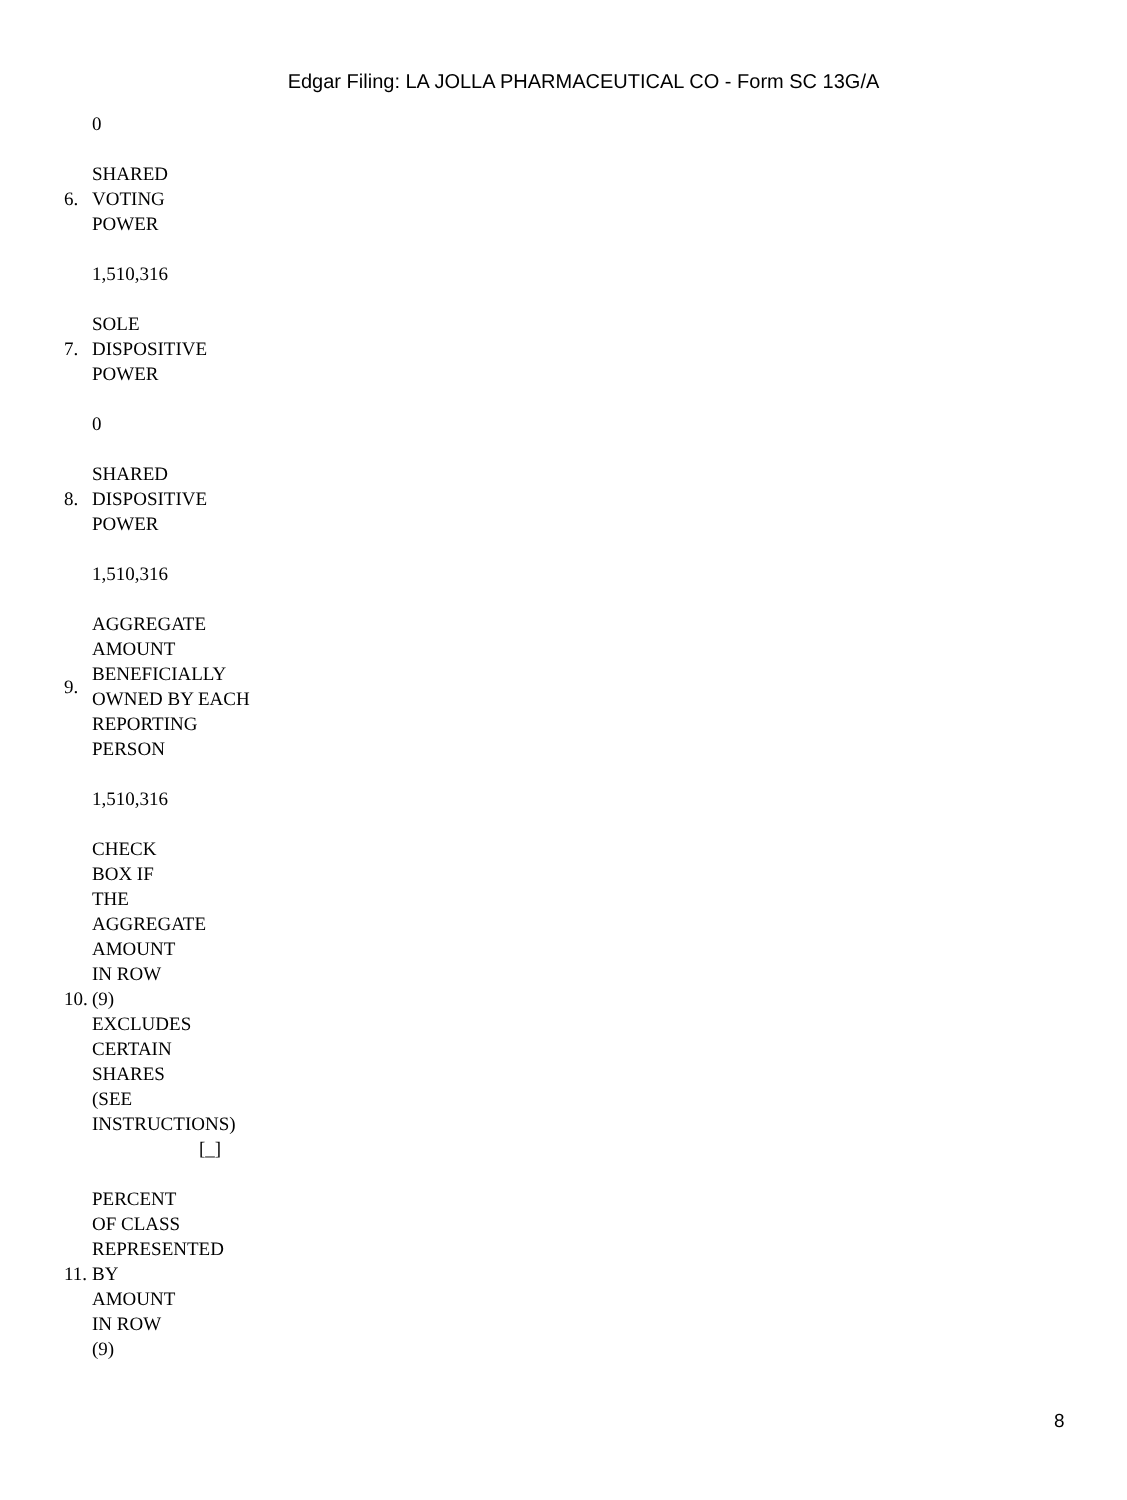Edgar Filing: LA JOLLA PHARMACEUTICAL CO - Form SC 13G/A
| | 0 |
| 6. | SHARED VOTING POWER |
| | 1,510,316 |
| 7. | SOLE DISPOSITIVE POWER |
| | 0 |
| 8. | SHARED DISPOSITIVE POWER |
| | 1,510,316 |
| 9. | AGGREGATE AMOUNT BENEFICIALLY OWNED BY EACH REPORTING PERSON |
| | 1,510,316 |
| 10. | CHECK BOX IF THE AGGREGATE AMOUNT IN ROW (9) EXCLUDES CERTAIN SHARES (SEE INSTRUCTIONS) [_] |
| 11. | PERCENT OF CLASS REPRESENTED BY AMOUNT IN ROW (9) |
8